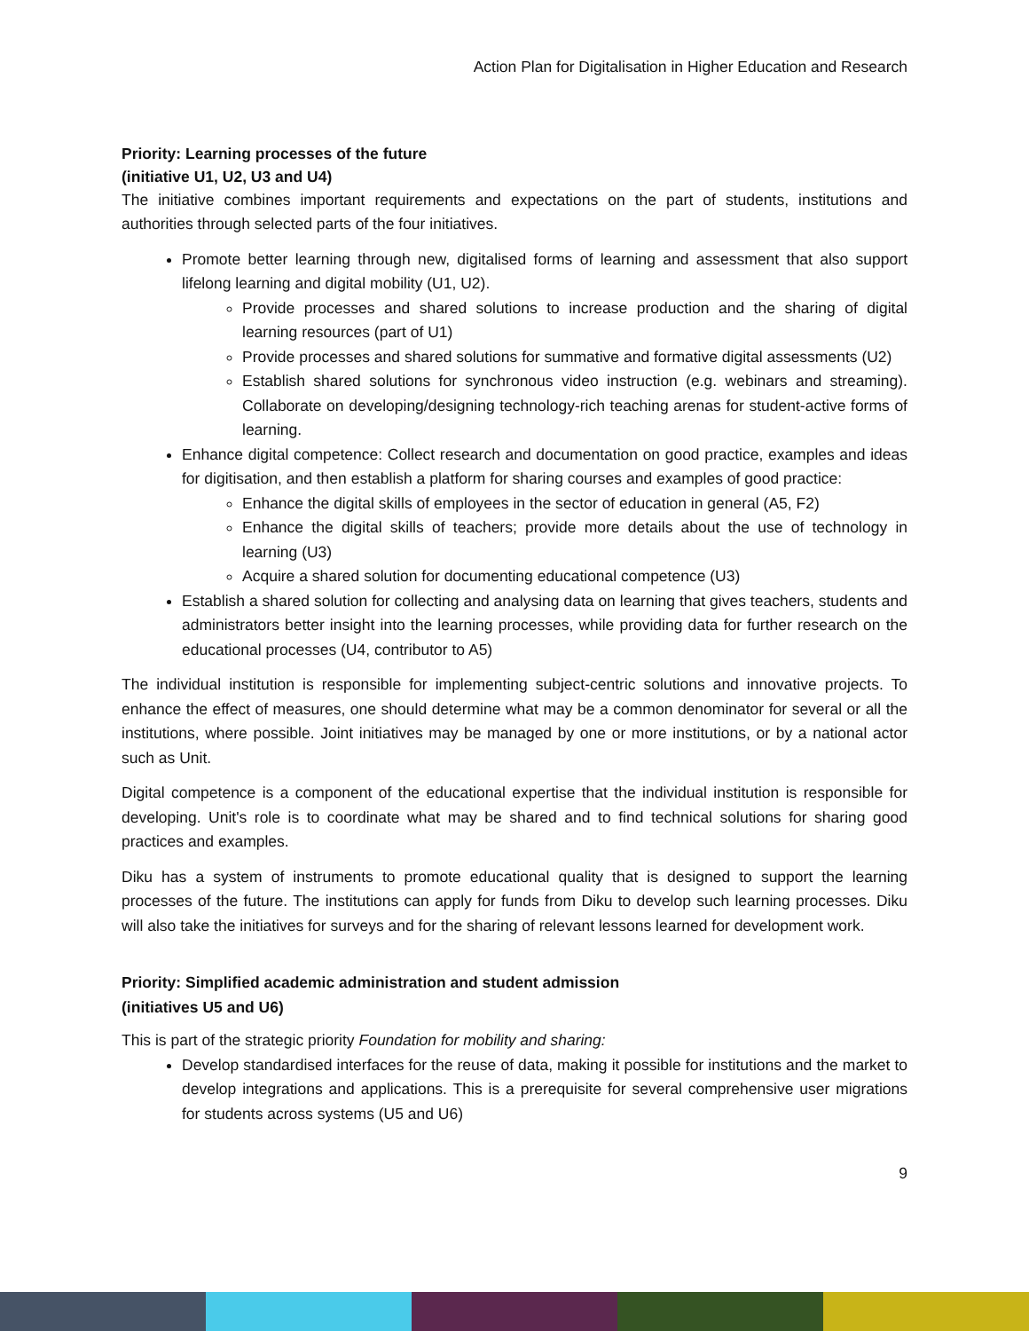Action Plan for Digitalisation in Higher Education and Research
Priority: Learning processes of the future
(initiative U1, U2, U3 and U4)
The initiative combines important requirements and expectations on the part of students, institutions and authorities through selected parts of the four initiatives.
Promote better learning through new, digitalised forms of learning and assessment that also support lifelong learning and digital mobility (U1, U2).
Provide processes and shared solutions to increase production and the sharing of digital learning resources (part of U1)
Provide processes and shared solutions for summative and formative digital assessments (U2)
Establish shared solutions for synchronous video instruction (e.g. webinars and streaming). Collaborate on developing/designing technology-rich teaching arenas for student-active forms of learning.
Enhance digital competence: Collect research and documentation on good practice, examples and ideas for digitisation, and then establish a platform for sharing courses and examples of good practice:
Enhance the digital skills of employees in the sector of education in general (A5, F2)
Enhance the digital skills of teachers; provide more details about the use of technology in learning (U3)
Acquire a shared solution for documenting educational competence (U3)
Establish a shared solution for collecting and analysing data on learning that gives teachers, students and administrators better insight into the learning processes, while providing data for further research on the educational processes (U4, contributor to A5)
The individual institution is responsible for implementing subject-centric solutions and innovative projects. To enhance the effect of measures, one should determine what may be a common denominator for several or all the institutions, where possible. Joint initiatives may be managed by one or more institutions, or by a national actor such as Unit.
Digital competence is a component of the educational expertise that the individual institution is responsible for developing. Unit's role is to coordinate what may be shared and to find technical solutions for sharing good practices and examples.
Diku has a system of instruments to promote educational quality that is designed to support the learning processes of the future. The institutions can apply for funds from Diku to develop such learning processes. Diku will also take the initiatives for surveys and for the sharing of relevant lessons learned for development work.
Priority: Simplified academic administration and student admission
(initiatives U5 and U6)
This is part of the strategic priority Foundation for mobility and sharing:
Develop standardised interfaces for the reuse of data, making it possible for institutions and the market to develop integrations and applications. This is a prerequisite for several comprehensive user migrations for students across systems (U5 and U6)
9